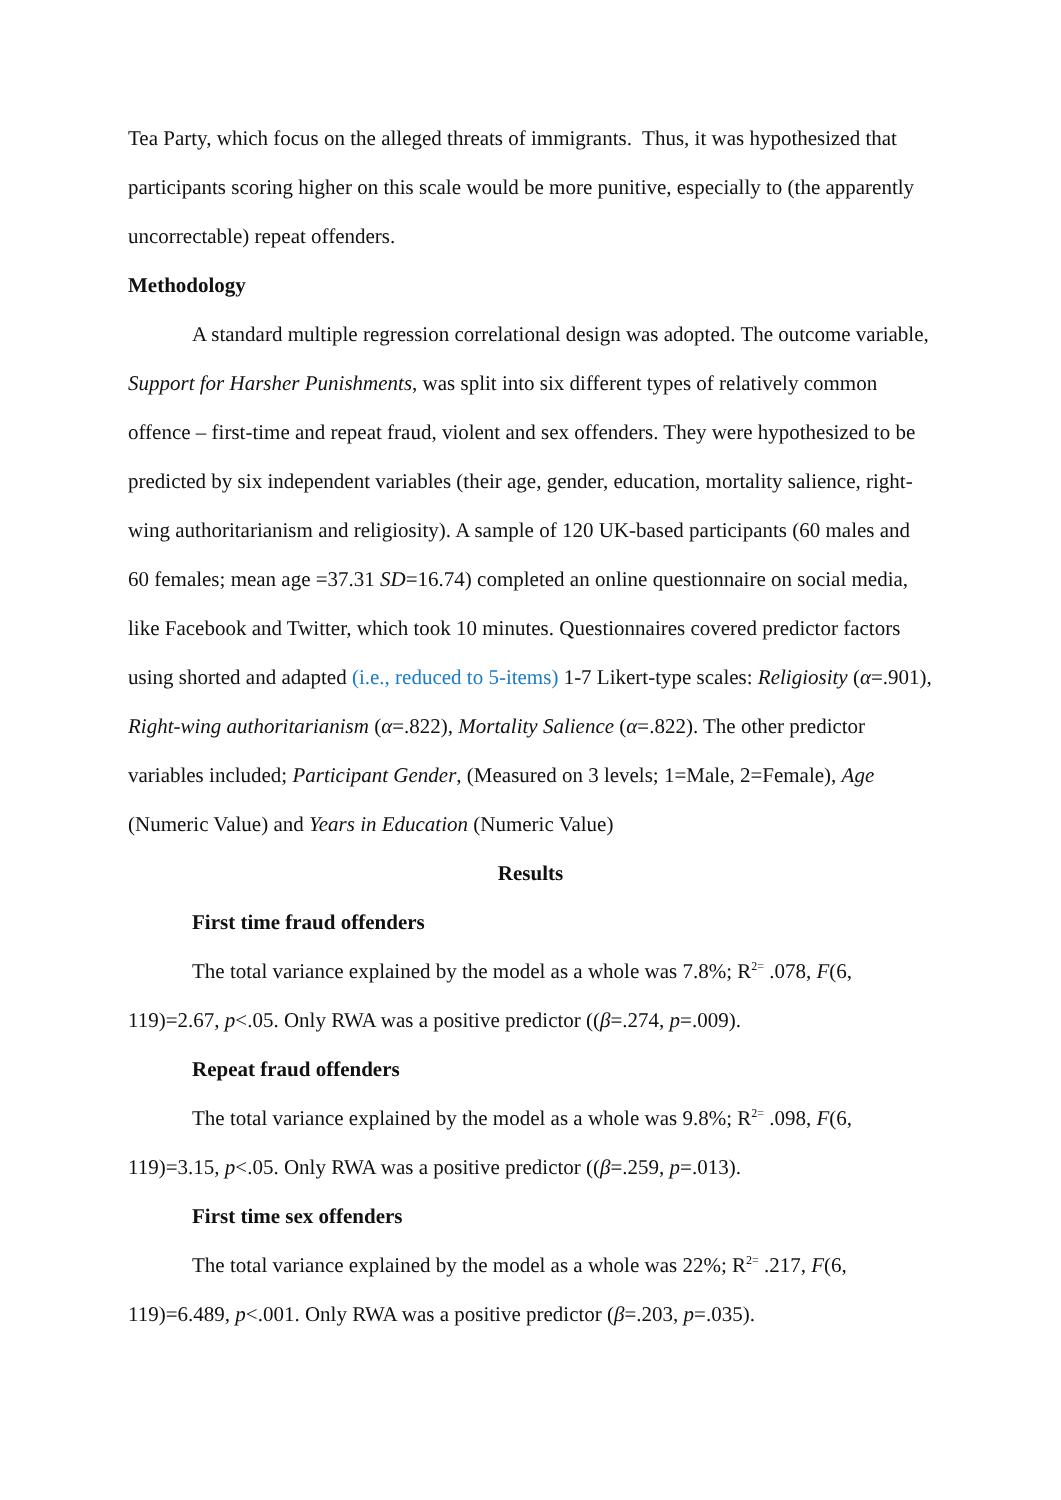Tea Party, which focus on the alleged threats of immigrants. Thus, it was hypothesized that participants scoring higher on this scale would be more punitive, especially to (the apparently uncorrectable) repeat offenders.
Methodology
A standard multiple regression correlational design was adopted. The outcome variable, Support for Harsher Punishments, was split into six different types of relatively common offence – first-time and repeat fraud, violent and sex offenders. They were hypothesized to be predicted by six independent variables (their age, gender, education, mortality salience, right-wing authoritarianism and religiosity). A sample of 120 UK-based participants (60 males and 60 females; mean age =37.31 SD=16.74) completed an online questionnaire on social media, like Facebook and Twitter, which took 10 minutes. Questionnaires covered predictor factors using shorted and adapted (i.e., reduced to 5-items) 1-7 Likert-type scales: Religiosity (α=.901), Right-wing authoritarianism (α=.822), Mortality Salience (α=.822). The other predictor variables included; Participant Gender, (Measured on 3 levels; 1=Male, 2=Female), Age (Numeric Value) and Years in Education (Numeric Value)
Results
First time fraud offenders
The total variance explained by the model as a whole was 7.8%; R<sup>2=</sup> .078, F(6, 119)=2.67, p<.05. Only RWA was a positive predictor ((β=.274, p=.009).
Repeat fraud offenders
The total variance explained by the model as a whole was 9.8%; R<sup>2=</sup> .098, F(6, 119)=3.15, p<.05. Only RWA was a positive predictor ((β=.259, p=.013).
First time sex offenders
The total variance explained by the model as a whole was 22%; R<sup>2=</sup> .217, F(6, 119)=6.489, p<.001. Only RWA was a positive predictor (β=.203, p=.035).